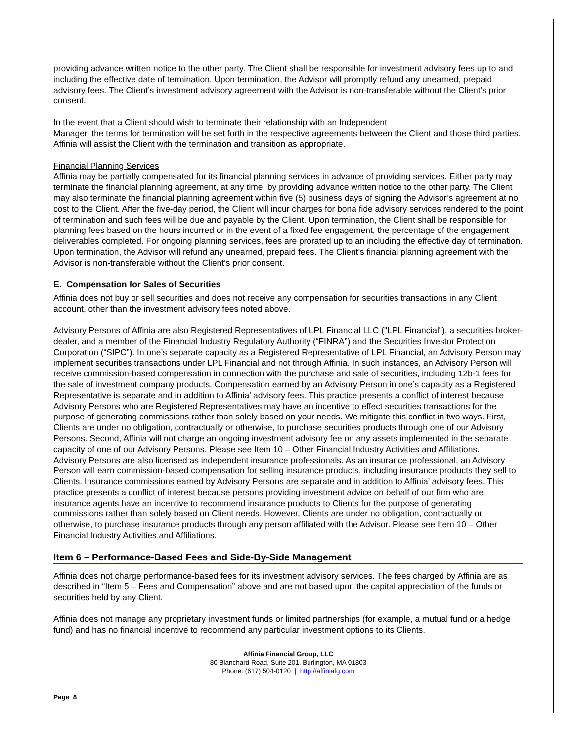providing advance written notice to the other party. The Client shall be responsible for investment advisory fees up to and including the effective date of termination. Upon termination, the Advisor will promptly refund any unearned, prepaid advisory fees. The Client’s investment advisory agreement with the Advisor is non-transferable without the Client’s prior consent.
In the event that a Client should wish to terminate their relationship with an Independent
Manager, the terms for termination will be set forth in the respective agreements between the Client and those third parties. Affinia will assist the Client with the termination and transition as appropriate.
Financial Planning Services
Affinia may be partially compensated for its financial planning services in advance of providing services. Either party may terminate the financial planning agreement, at any time, by providing advance written notice to the other party. The Client may also terminate the financial planning agreement within five (5) business days of signing the Advisor’s agreement at no cost to the Client. After the five-day period, the Client will incur charges for bona fide advisory services rendered to the point of termination and such fees will be due and payable by the Client. Upon termination, the Client shall be responsible for planning fees based on the hours incurred or in the event of a fixed fee engagement, the percentage of the engagement deliverables completed. For ongoing planning services, fees are prorated up to an including the effective day of termination. Upon termination, the Advisor will refund any unearned, prepaid fees. The Client’s financial planning agreement with the Advisor is non-transferable without the Client’s prior consent.
E. Compensation for Sales of Securities
Affinia does not buy or sell securities and does not receive any compensation for securities transactions in any Client account, other than the investment advisory fees noted above.
Advisory Persons of Affinia are also Registered Representatives of LPL Financial LLC ("LPL Financial"), a securities broker-dealer, and a member of the Financial Industry Regulatory Authority (“FINRA”) and the Securities Investor Protection Corporation (“SIPC”). In one’s separate capacity as a Registered Representative of LPL Financial, an Advisory Person may implement securities transactions under LPL Financial and not through Affinia. In such instances, an Advisory Person will receive commission-based compensation in connection with the purchase and sale of securities, including 12b-1 fees for the sale of investment company products. Compensation earned by an Advisory Person in one’s capacity as a Registered Representative is separate and in addition to Affinia’ advisory fees. This practice presents a conflict of interest because Advisory Persons who are Registered Representatives may have an incentive to effect securities transactions for the purpose of generating commissions rather than solely based on your needs. We mitigate this conflict in two ways. First, Clients are under no obligation, contractually or otherwise, to purchase securities products through one of our Advisory Persons. Second, Affinia will not charge an ongoing investment advisory fee on any assets implemented in the separate capacity of one of our Advisory Persons. Please see Item 10 – Other Financial Industry Activities and Affiliations.
Advisory Persons are also licensed as independent insurance professionals. As an insurance professional, an Advisory Person will earn commission-based compensation for selling insurance products, including insurance products they sell to Clients. Insurance commissions earned by Advisory Persons are separate and in addition to Affinia’ advisory fees. This practice presents a conflict of interest because persons providing investment advice on behalf of our firm who are insurance agents have an incentive to recommend insurance products to Clients for the purpose of generating commissions rather than solely based on Client needs. However, Clients are under no obligation, contractually or otherwise, to purchase insurance products through any person affiliated with the Advisor. Please see Item 10 – Other Financial Industry Activities and Affiliations.
Item 6 – Performance-Based Fees and Side-By-Side Management
Affinia does not charge performance-based fees for its investment advisory services. The fees charged by Affinia are as described in “Item 5 – Fees and Compensation” above and are not based upon the capital appreciation of the funds or securities held by any Client.
Affinia does not manage any proprietary investment funds or limited partnerships (for example, a mutual fund or a hedge fund) and has no financial incentive to recommend any particular investment options to its Clients.
Affinia Financial Group, LLC
80 Blanchard Road, Suite 201, Burlington, MA 01803
Phone: (617) 504-0120 | http://affiniafg.com
Page 8